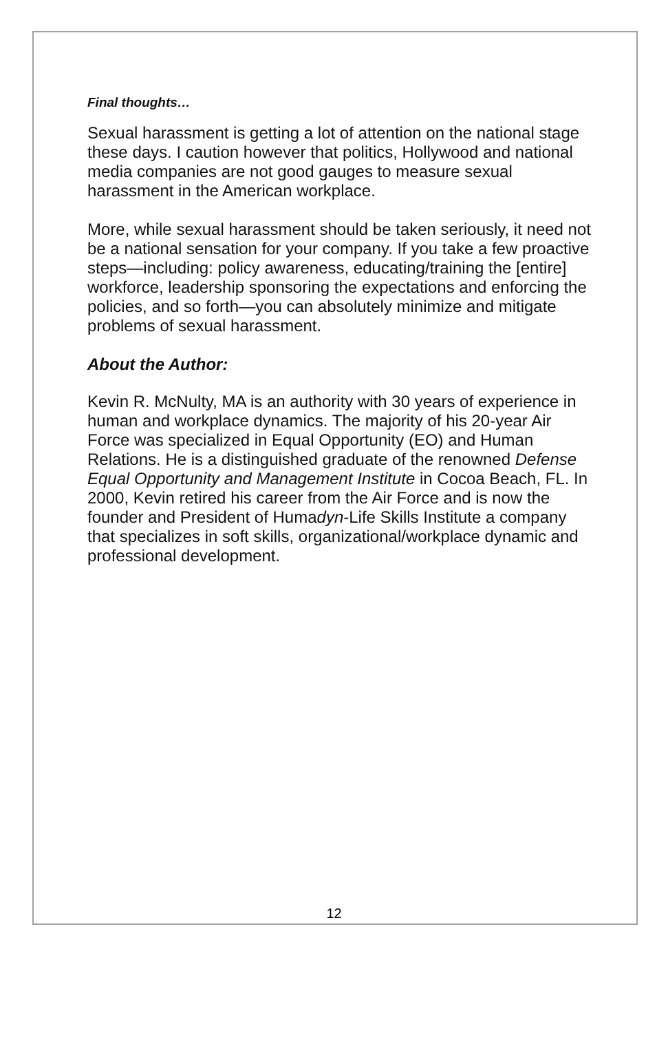Final thoughts…
Sexual harassment is getting a lot of attention on the national stage these days. I caution however that politics, Hollywood and national media companies are not good gauges to measure sexual harassment in the American workplace.
More, while sexual harassment should be taken seriously, it need not be a national sensation for your company. If you take a few proactive steps—including: policy awareness, educating/training the [entire] workforce, leadership sponsoring the expectations and enforcing the policies, and so forth—you can absolutely minimize and mitigate problems of sexual harassment.
About the Author:
Kevin R. McNulty, MA is an authority with 30 years of experience in human and workplace dynamics. The majority of his 20-year Air Force was specialized in Equal Opportunity (EO) and Human Relations. He is a distinguished graduate of the renowned Defense Equal Opportunity and Management Institute in Cocoa Beach, FL. In 2000, Kevin retired his career from the Air Force and is now the founder and President of Humadyn-Life Skills Institute a company that specializes in soft skills, organizational/workplace dynamic and professional development.
12